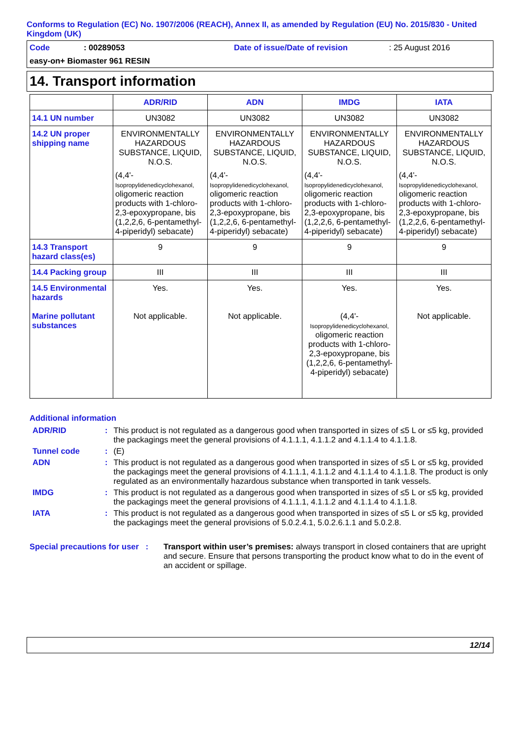Conforms to Regulation (EC) No. 1907/2006 (REACH), Annex II, as amended by Regulation (EU) No. 2015/830 - United Kingdom (UK)
Code: 00289053 Date of issue/Date of revision: 25 August 2016
easy-on+ Biomaster 961 RESIN
14. Transport information
| | ADR/RID | ADN | IMDG | IATA |
| --- | --- | --- | --- | --- |
| 14.1 UN number | UN3082 | UN3082 | UN3082 | UN3082 |
| 14.2 UN proper shipping name | ENVIRONMENTALLY HAZARDOUS SUBSTANCE, LIQUID, N.O.S. (4,4'- Isopropylidenedicyclohexanol, oligomeric reaction products with 1-chloro-2,3-epoxypropane, bis (1,2,2,6, 6-pentamethyl-4-piperidyl) sebacate) | ENVIRONMENTALLY HAZARDOUS SUBSTANCE, LIQUID, N.O.S. (4,4'- Isopropylidenedicyclohexanol, oligomeric reaction products with 1-chloro-2,3-epoxypropane, bis (1,2,2,6, 6-pentamethyl-4-piperidyl) sebacate) | ENVIRONMENTALLY HAZARDOUS SUBSTANCE, LIQUID, N.O.S. (4,4'- Isopropylidenedicyclohexanol, oligomeric reaction products with 1-chloro-2,3-epoxypropane, bis (1,2,2,6, 6-pentamethyl-4-piperidyl) sebacate) | ENVIRONMENTALLY HAZARDOUS SUBSTANCE, LIQUID, N.O.S. (4,4'- Isopropylidenedicyclohexanol, oligomeric reaction products with 1-chloro-2,3-epoxypropane, bis (1,2,2,6, 6-pentamethyl-4-piperidyl) sebacate) |
| 14.3 Transport hazard class(es) | 9 | 9 | 9 | 9 |
| 14.4 Packing group | III | III | III | III |
| 14.5 Environmental hazards Marine pollutant substances | Yes. Not applicable. | Yes. Not applicable. | Yes. (4,4'- Isopropylidenedicyclohexanol, oligomeric reaction products with 1-chloro-2,3-epoxypropane, bis (1,2,2,6, 6-pentamethyl-4-piperidyl) sebacate) | Yes. Not applicable. |
Additional information
| ADR/RID | : | This product is not regulated as a dangerous good when transported in sizes of ≤5 L or ≤5 kg, provided the packagings meet the general provisions of 4.1.1.1, 4.1.1.2 and 4.1.1.4 to 4.1.1.8. |
| Tunnel code | : | (E) |
| ADN | : | This product is not regulated as a dangerous good when transported in sizes of ≤5 L or ≤5 kg, provided the packagings meet the general provisions of 4.1.1.1, 4.1.1.2 and 4.1.1.4 to 4.1.1.8. The product is only regulated as an environmentally hazardous substance when transported in tank vessels. |
| IMDG | : | This product is not regulated as a dangerous good when transported in sizes of ≤5 L or ≤5 kg, provided the packagings meet the general provisions of 4.1.1.1, 4.1.1.2 and 4.1.1.4 to 4.1.1.8. |
| IATA | : | This product is not regulated as a dangerous good when transported in sizes of ≤5 L or ≤5 kg, provided the packagings meet the general provisions of 5.0.2.4.1, 5.0.2.6.1.1 and 5.0.2.8. |
Special precautions for user : Transport within user’s premises: always transport in closed containers that are upright and secure. Ensure that persons transporting the product know what to do in the event of an accident or spillage.
12/14